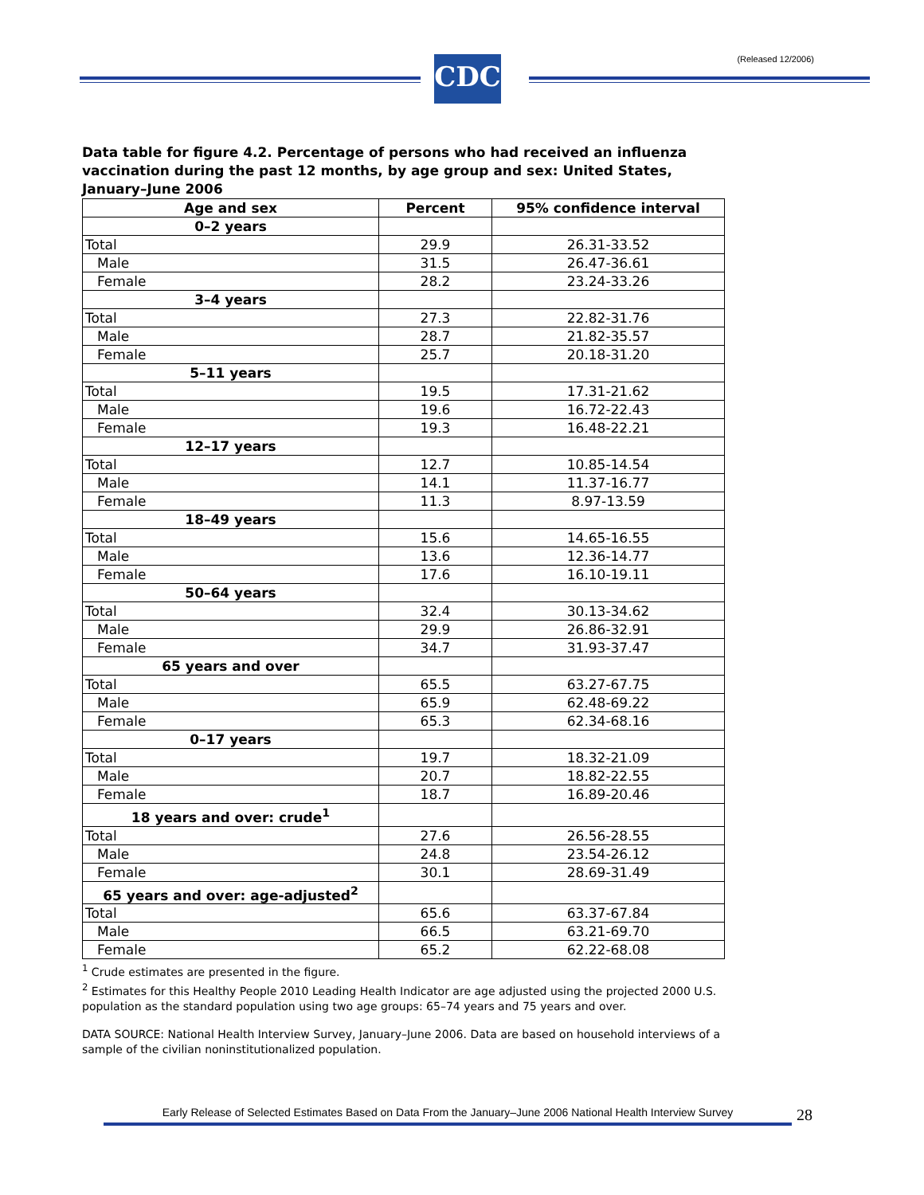(Released 12/2006) CDC
Data table for figure 4.2. Percentage of persons who had received an influenza vaccination during the past 12 months, by age group and sex: United States, January–June 2006
| Age and sex | Percent | 95% confidence interval |
| --- | --- | --- |
| 0–2 years | | |
| Total | 29.9 | 26.31-33.52 |
| Male | 31.5 | 26.47-36.61 |
| Female | 28.2 | 23.24-33.26 |
| 3–4 years | | |
| Total | 27.3 | 22.82-31.76 |
| Male | 28.7 | 21.82-35.57 |
| Female | 25.7 | 20.18-31.20 |
| 5–11 years | | |
| Total | 19.5 | 17.31-21.62 |
| Male | 19.6 | 16.72-22.43 |
| Female | 19.3 | 16.48-22.21 |
| 12–17 years | | |
| Total | 12.7 | 10.85-14.54 |
| Male | 14.1 | 11.37-16.77 |
| Female | 11.3 | 8.97-13.59 |
| 18–49 years | | |
| Total | 15.6 | 14.65-16.55 |
| Male | 13.6 | 12.36-14.77 |
| Female | 17.6 | 16.10-19.11 |
| 50–64 years | | |
| Total | 32.4 | 30.13-34.62 |
| Male | 29.9 | 26.86-32.91 |
| Female | 34.7 | 31.93-37.47 |
| 65 years and over | | |
| Total | 65.5 | 63.27-67.75 |
| Male | 65.9 | 62.48-69.22 |
| Female | 65.3 | 62.34-68.16 |
| 0–17 years | | |
| Total | 19.7 | 18.32-21.09 |
| Male | 20.7 | 18.82-22.55 |
| Female | 18.7 | 16.89-20.46 |
| 18 years and over: crude<sup>1</sup> | | |
| Total | 27.6 | 26.56-28.55 |
| Male | 24.8 | 23.54-26.12 |
| Female | 30.1 | 28.69-31.49 |
| 65 years and over: age-adjusted<sup>2</sup> | | |
| Total | 65.6 | 63.37-67.84 |
| Male | 66.5 | 63.21-69.70 |
| Female | 65.2 | 62.22-68.08 |
<sup>1</sup> Crude estimates are presented in the figure.
<sup>2</sup> Estimates for this Healthy People 2010 Leading Health Indicator are age adjusted using the projected 2000 U.S. population as the standard population using two age groups: 65–74 years and 75 years and over.
DATA SOURCE: National Health Interview Survey, January–June 2006. Data are based on household interviews of a sample of the civilian noninstitutionalized population.
Early Release of Selected Estimates Based on Data From the January–June 2006 National Health Interview Survey
28